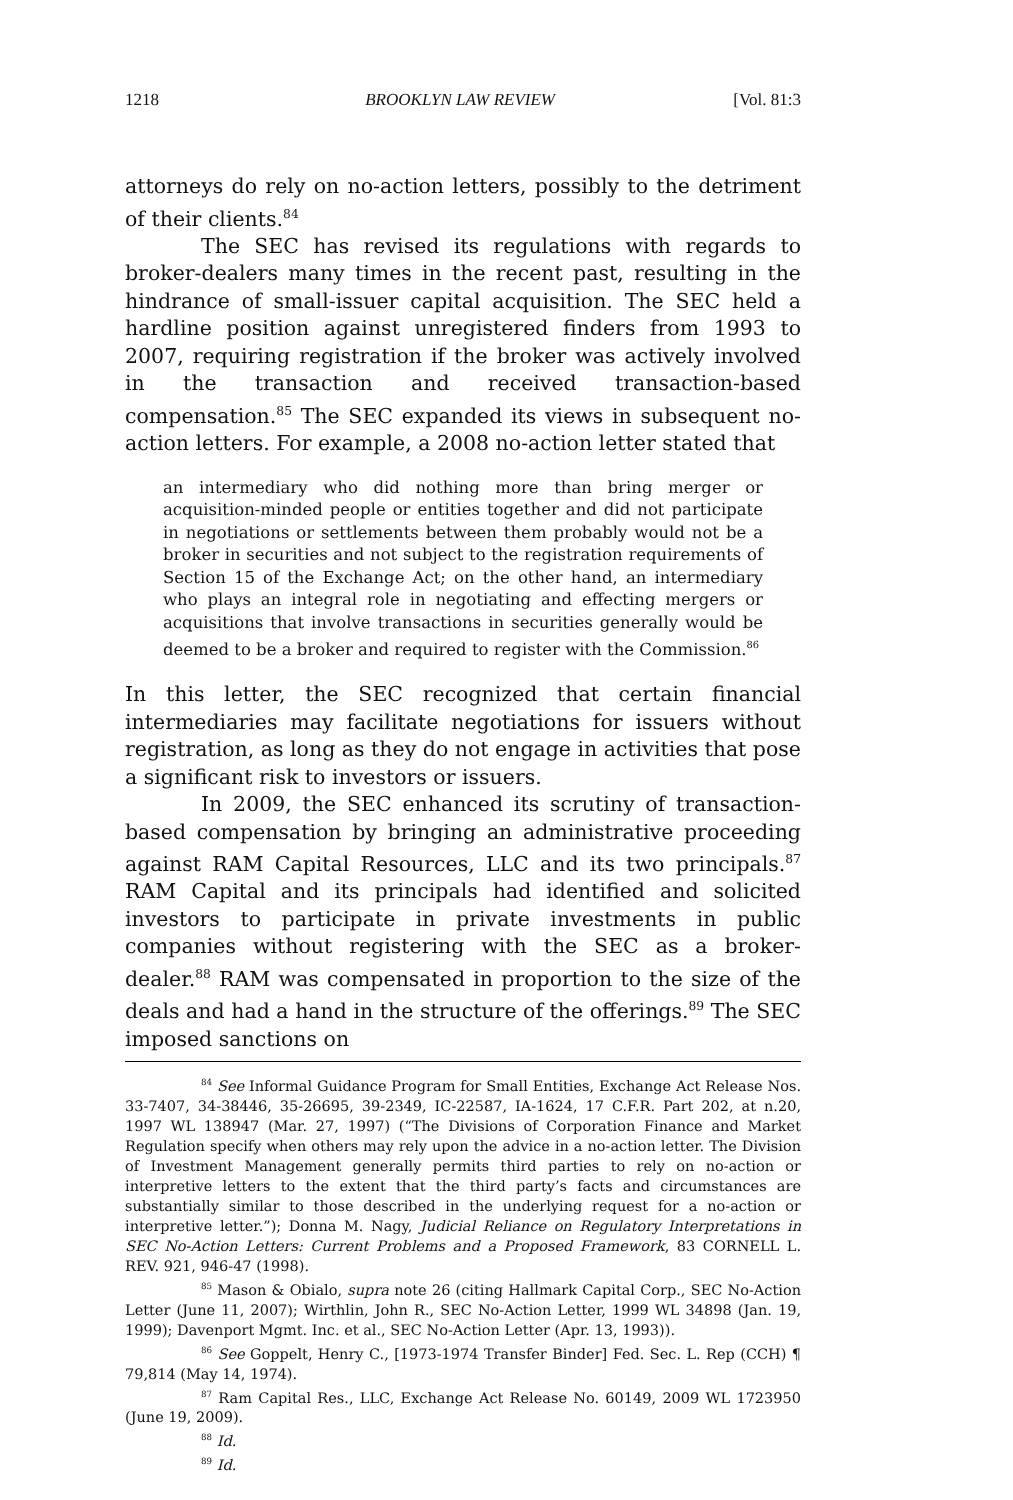1218 BROOKLYN LAW REVIEW [Vol. 81:3
attorneys do rely on no-action letters, possibly to the detriment of their clients.<sup>84</sup>
The SEC has revised its regulations with regards to broker-dealers many times in the recent past, resulting in the hindrance of small-issuer capital acquisition. The SEC held a hardline position against unregistered finders from 1993 to 2007, requiring registration if the broker was actively involved in the transaction and received transaction-based compensation.<sup>85</sup> The SEC expanded its views in subsequent no-action letters. For example, a 2008 no-action letter stated that
an intermediary who did nothing more than bring merger or acquisition-minded people or entities together and did not participate in negotiations or settlements between them probably would not be a broker in securities and not subject to the registration requirements of Section 15 of the Exchange Act; on the other hand, an intermediary who plays an integral role in negotiating and effecting mergers or acquisitions that involve transactions in securities generally would be deemed to be a broker and required to register with the Commission.<sup>86</sup>
In this letter, the SEC recognized that certain financial intermediaries may facilitate negotiations for issuers without registration, as long as they do not engage in activities that pose a significant risk to investors or issuers.
In 2009, the SEC enhanced its scrutiny of transaction-based compensation by bringing an administrative proceeding against RAM Capital Resources, LLC and its two principals.<sup>87</sup> RAM Capital and its principals had identified and solicited investors to participate in private investments in public companies without registering with the SEC as a broker-dealer.<sup>88</sup> RAM was compensated in proportion to the size of the deals and had a hand in the structure of the offerings.<sup>89</sup> The SEC imposed sanctions on
<sup>84</sup> See Informal Guidance Program for Small Entities, Exchange Act Release Nos. 33-7407, 34-38446, 35-26695, 39-2349, IC-22587, IA-1624, 17 C.F.R. Part 202, at n.20, 1997 WL 138947 (Mar. 27, 1997) (“The Divisions of Corporation Finance and Market Regulation specify when others may rely upon the advice in a no-action letter. The Division of Investment Management generally permits third parties to rely on no-action or interpretive letters to the extent that the third party’s facts and circumstances are substantially similar to those described in the underlying request for a no-action or interpretive letter.”); Donna M. Nagy, Judicial Reliance on Regulatory Interpretations in SEC No-Action Letters: Current Problems and a Proposed Framework, 83 CORNELL L. REV. 921, 946-47 (1998).
<sup>85</sup> Mason & Obialo, supra note 26 (citing Hallmark Capital Corp., SEC No-Action Letter (June 11, 2007); Wirthlin, John R., SEC No-Action Letter, 1999 WL 34898 (Jan. 19, 1999); Davenport Mgmt. Inc. et al., SEC No-Action Letter (Apr. 13, 1993)).
<sup>86</sup> See Goppelt, Henry C., [1973-1974 Transfer Binder] Fed. Sec. L. Rep (CCH) ¶ 79,814 (May 14, 1974).
<sup>87</sup> Ram Capital Res., LLC, Exchange Act Release No. 60149, 2009 WL 1723950 (June 19, 2009).
<sup>88</sup> Id.
<sup>89</sup> Id.